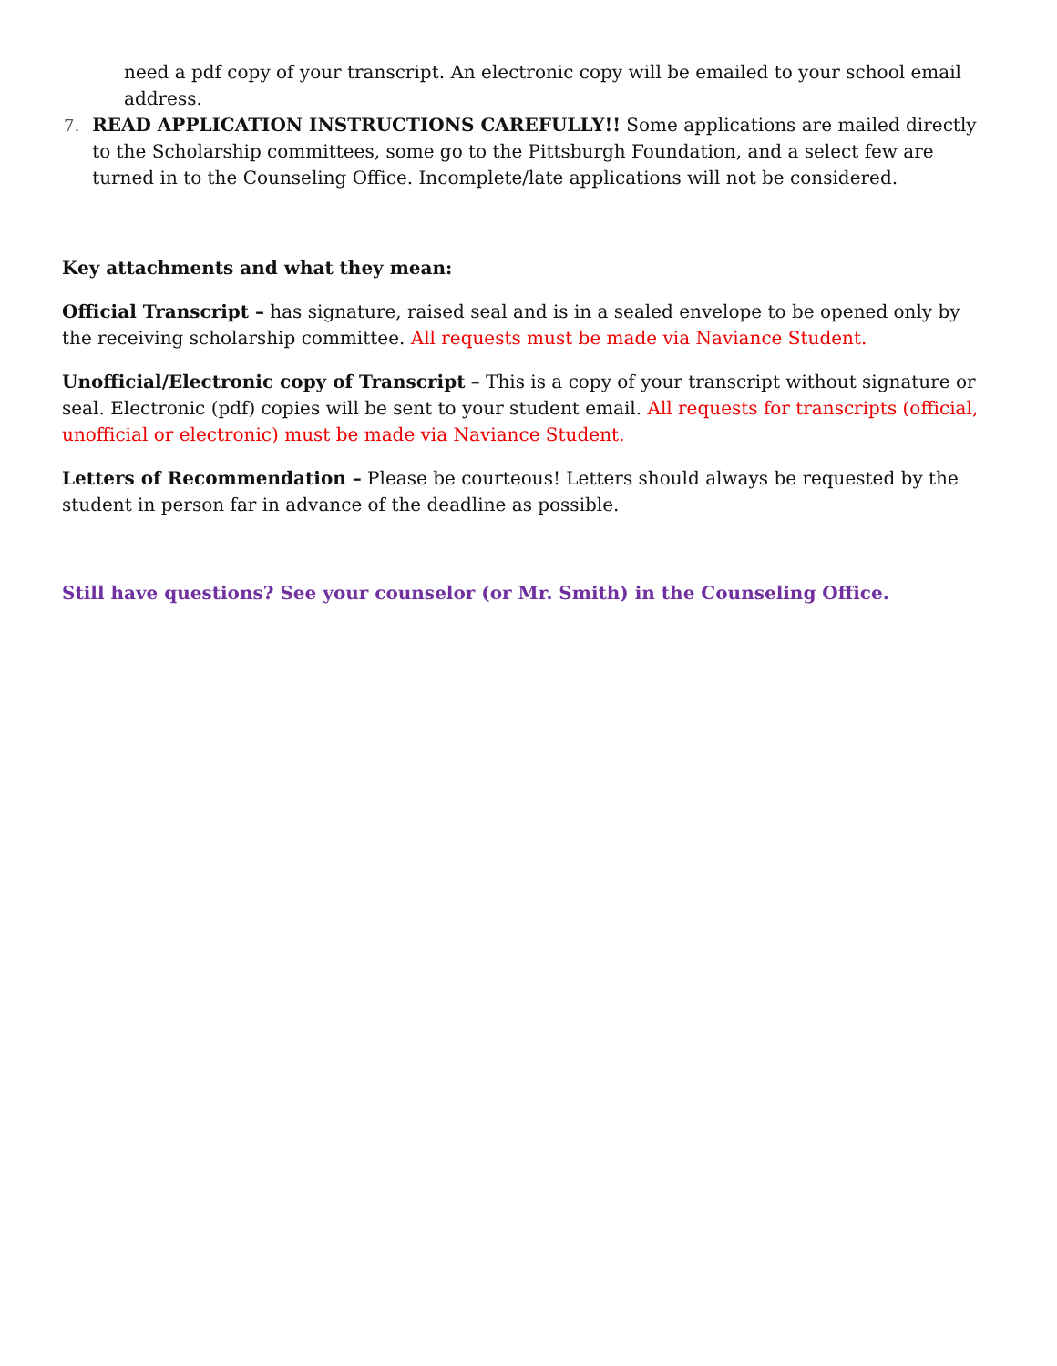need a pdf copy of your transcript. An electronic copy will be emailed to your school email address.
7. READ APPLICATION INSTRUCTIONS CAREFULLY!! Some applications are mailed directly to the Scholarship committees, some go to the Pittsburgh Foundation, and a select few are turned in to the Counseling Office. Incomplete/late applications will not be considered.
Key attachments and what they mean:
Official Transcript – has signature, raised seal and is in a sealed envelope to be opened only by the receiving scholarship committee. All requests must be made via Naviance Student.
Unofficial/Electronic copy of Transcript – This is a copy of your transcript without signature or seal. Electronic (pdf) copies will be sent to your student email. All requests for transcripts (official, unofficial or electronic) must be made via Naviance Student.
Letters of Recommendation – Please be courteous! Letters should always be requested by the student in person far in advance of the deadline as possible.
Still have questions? See your counselor (or Mr. Smith) in the Counseling Office.